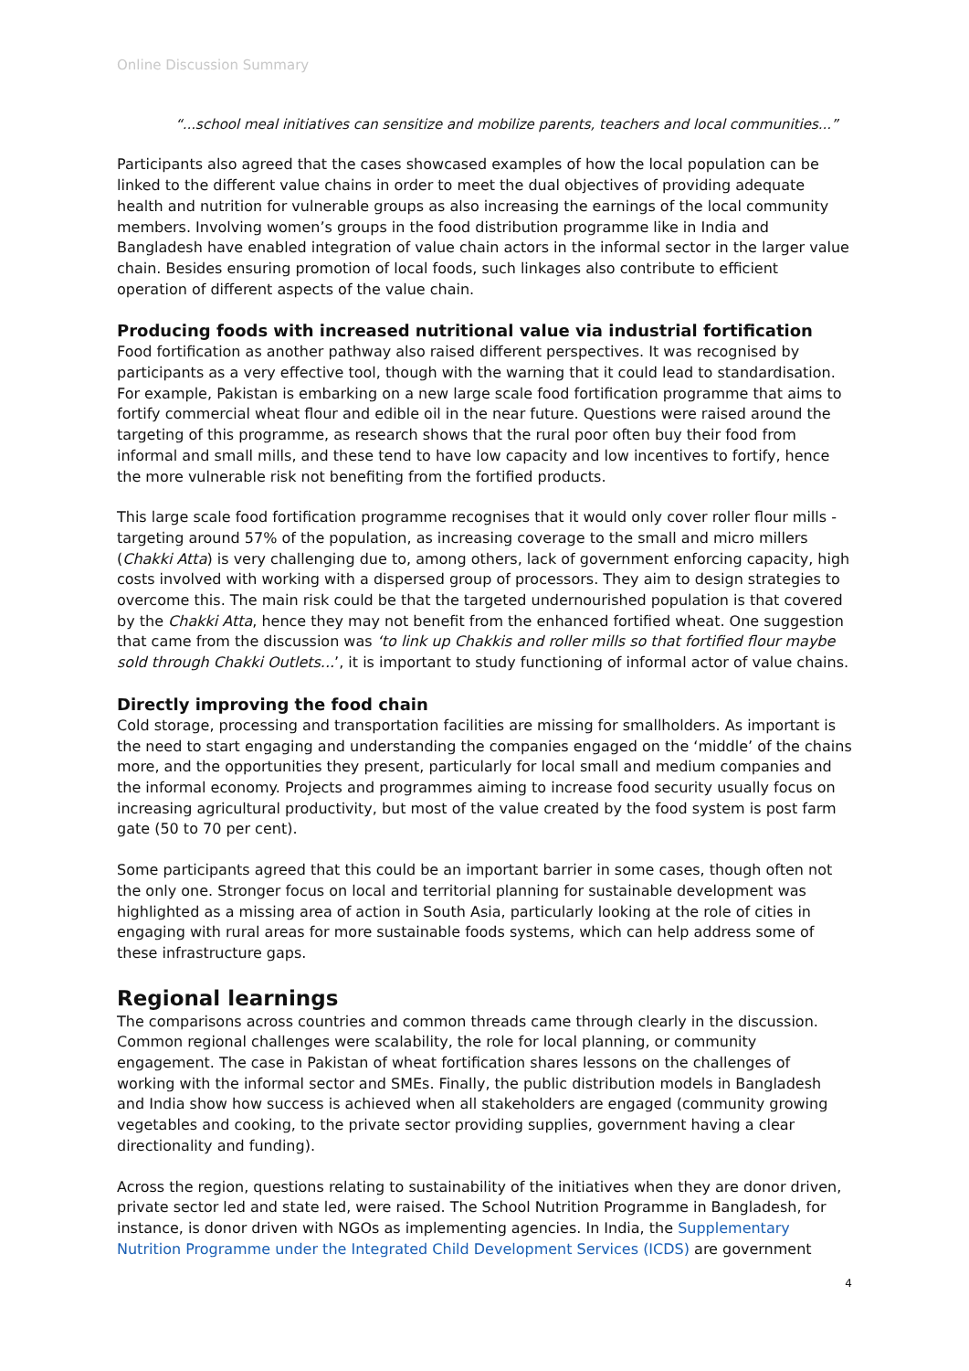Online Discussion Summary
“...school meal initiatives can sensitize and mobilize parents, teachers and local communities...”
Participants also agreed that the cases showcased examples of how the local population can be linked to the different value chains in order to meet the dual objectives of providing adequate health and nutrition for vulnerable groups as also increasing the earnings of the local community members. Involving women’s groups in the food distribution programme like in India and Bangladesh have enabled integration of value chain actors in the informal sector in the larger value chain. Besides ensuring promotion of local foods, such linkages also contribute to efficient operation of different aspects of the value chain.
Producing foods with increased nutritional value via industrial fortification
Food fortification as another pathway also raised different perspectives. It was recognised by participants as a very effective tool, though with the warning that it could lead to standardisation. For example, Pakistan is embarking on a new large scale food fortification programme that aims to fortify commercial wheat flour and edible oil in the near future. Questions were raised around the targeting of this programme, as research shows that the rural poor often buy their food from informal and small mills, and these tend to have low capacity and low incentives to fortify, hence the more vulnerable risk not benefiting from the fortified products.
This large scale food fortification programme recognises that it would only cover roller flour mills - targeting around 57% of the population, as increasing coverage to the small and micro millers (Chakki Atta) is very challenging due to, among others, lack of government enforcing capacity, high costs involved with working with a dispersed group of processors. They aim to design strategies to overcome this. The main risk could be that the targeted undernourished population is that covered by the Chakki Atta, hence they may not benefit from the enhanced fortified wheat. One suggestion that came from the discussion was ‘to link up Chakkis and roller mills so that fortified flour maybe sold through Chakki Outlets...’, it is important to study functioning of informal actor of value chains.
Directly improving the food chain
Cold storage, processing and transportation facilities are missing for smallholders. As important is the need to start engaging and understanding the companies engaged on the ‘middle’ of the chains more, and the opportunities they present, particularly for local small and medium companies and the informal economy. Projects and programmes aiming to increase food security usually focus on increasing agricultural productivity, but most of the value created by the food system is post farm gate (50 to 70 per cent).
Some participants agreed that this could be an important barrier in some cases, though often not the only one. Stronger focus on local and territorial planning for sustainable development was highlighted as a missing area of action in South Asia, particularly looking at the role of cities in engaging with rural areas for more sustainable foods systems, which can help address some of these infrastructure gaps.
Regional learnings
The comparisons across countries and common threads came through clearly in the discussion. Common regional challenges were scalability, the role for local planning, or community engagement. The case in Pakistan of wheat fortification shares lessons on the challenges of working with the informal sector and SMEs. Finally, the public distribution models in Bangladesh and India show how success is achieved when all stakeholders are engaged (community growing vegetables and cooking, to the private sector providing supplies, government having a clear directionality and funding).
Across the region, questions relating to sustainability of the initiatives when they are donor driven, private sector led and state led, were raised. The School Nutrition Programme in Bangladesh, for instance, is donor driven with NGOs as implementing agencies. In India, the Supplementary Nutrition Programme under the Integrated Child Development Services (ICDS) are government
4